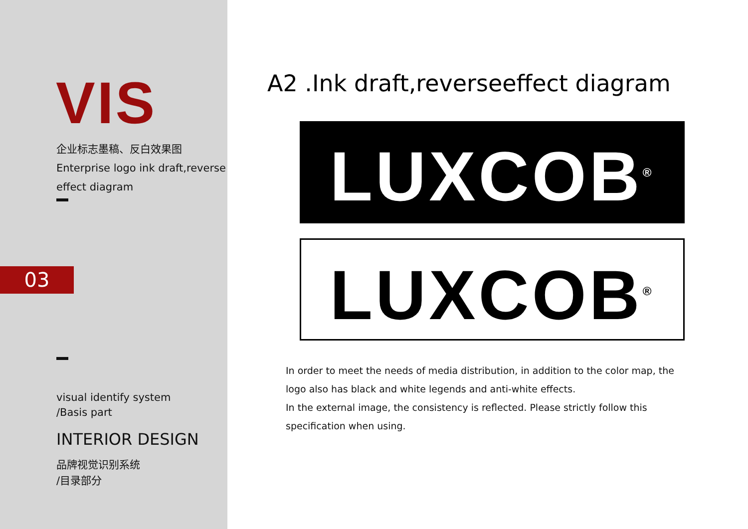VIS
企业标志墨稿、反白效果图
Enterprise logo ink draft,reverse effect diagram
03
visual identify system
/Basis part
INTERIOR DESIGN
品牌视觉识别系统
/目录部分
A2 .Ink draft,reverseeffect diagram
LUXCOB<sup>®</sup>
LUXCOB<sup>®</sup>
In order to meet the needs of media distribution, in addition to the color map, the logo also has black and white legends and anti-white effects.
In the external image, the consistency is reflected. Please strictly follow this specification when using.